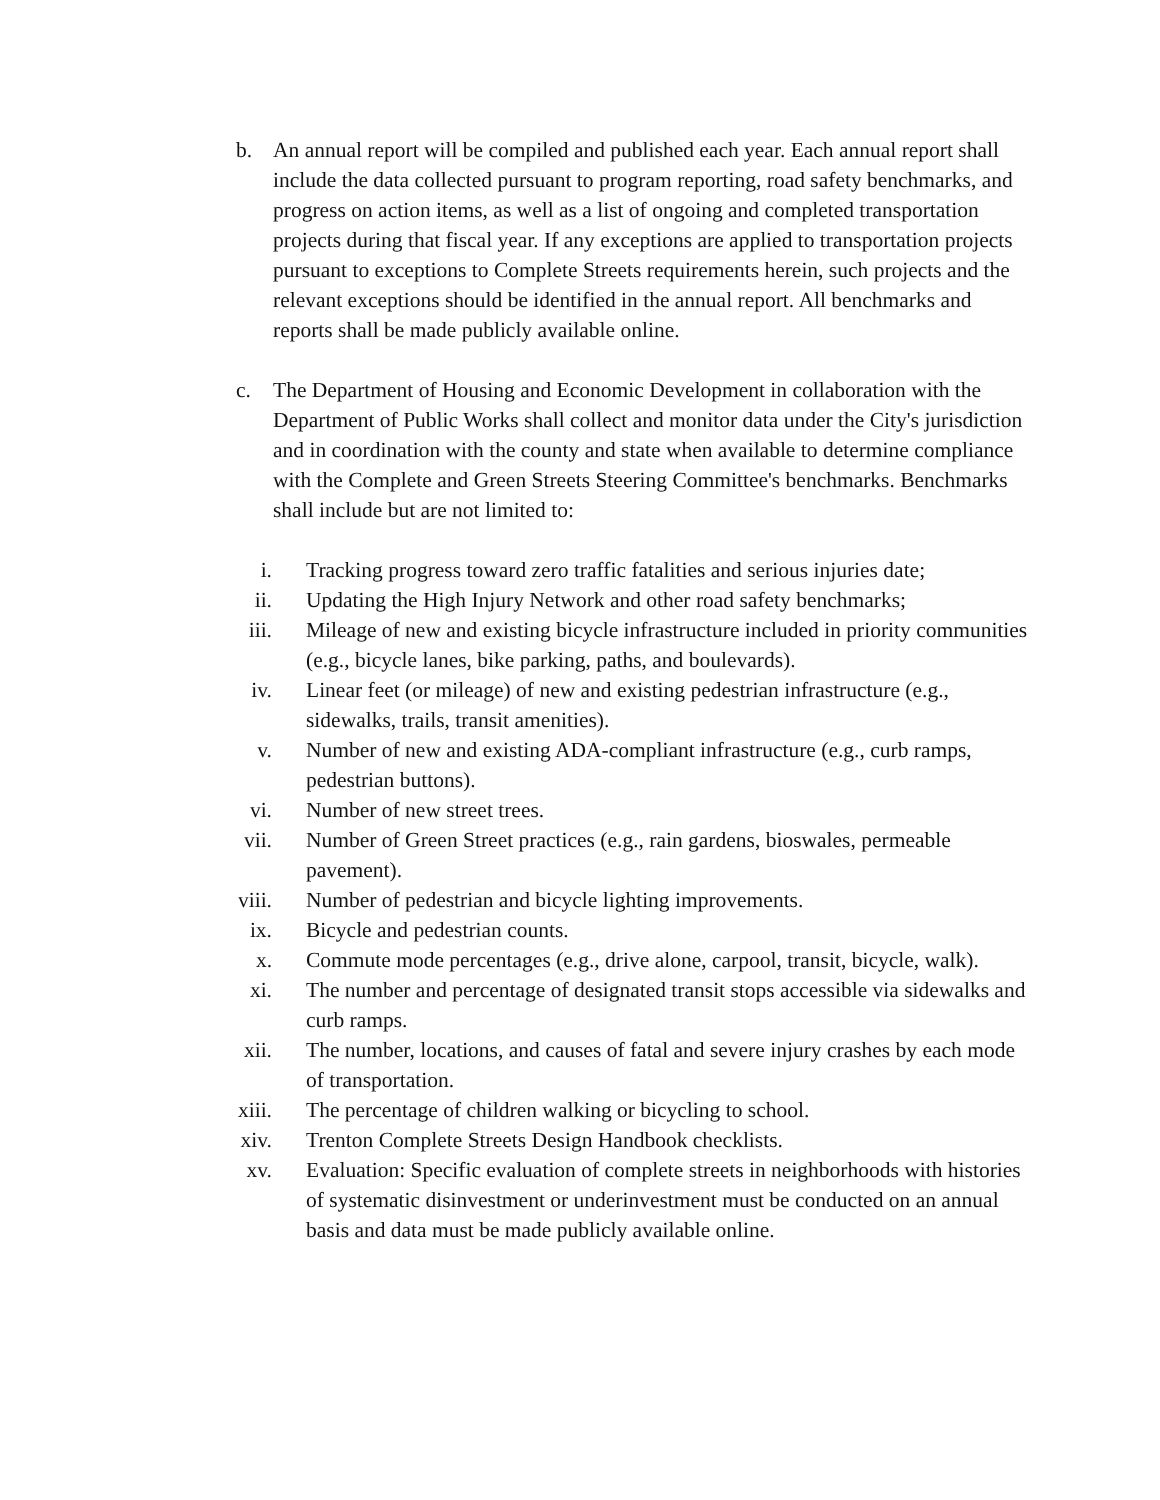b. An annual report will be compiled and published each year. Each annual report shall include the data collected pursuant to program reporting, road safety benchmarks, and progress on action items, as well as a list of ongoing and completed transportation projects during that fiscal year. If any exceptions are applied to transportation projects pursuant to exceptions to Complete Streets requirements herein, such projects and the relevant exceptions should be identified in the annual report. All benchmarks and reports shall be made publicly available online.
c. The Department of Housing and Economic Development in collaboration with the Department of Public Works shall collect and monitor data under the City's jurisdiction and in coordination with the county and state when available to determine compliance with the Complete and Green Streets Steering Committee's benchmarks. Benchmarks shall include but are not limited to:
i. Tracking progress toward zero traffic fatalities and serious injuries date;
ii. Updating the High Injury Network and other road safety benchmarks;
iii. Mileage of new and existing bicycle infrastructure included in priority communities (e.g., bicycle lanes, bike parking, paths, and boulevards).
iv. Linear feet (or mileage) of new and existing pedestrian infrastructure (e.g., sidewalks, trails, transit amenities).
v. Number of new and existing ADA-compliant infrastructure (e.g., curb ramps, pedestrian buttons).
vi. Number of new street trees.
vii. Number of Green Street practices (e.g., rain gardens, bioswales, permeable pavement).
viii. Number of pedestrian and bicycle lighting improvements.
ix. Bicycle and pedestrian counts.
x. Commute mode percentages (e.g., drive alone, carpool, transit, bicycle, walk).
xi. The number and percentage of designated transit stops accessible via sidewalks and curb ramps.
xii. The number, locations, and causes of fatal and severe injury crashes by each mode of transportation.
xiii. The percentage of children walking or bicycling to school.
xiv. Trenton Complete Streets Design Handbook checklists.
xv. Evaluation: Specific evaluation of complete streets in neighborhoods with histories of systematic disinvestment or underinvestment must be conducted on an annual basis and data must be made publicly available online.